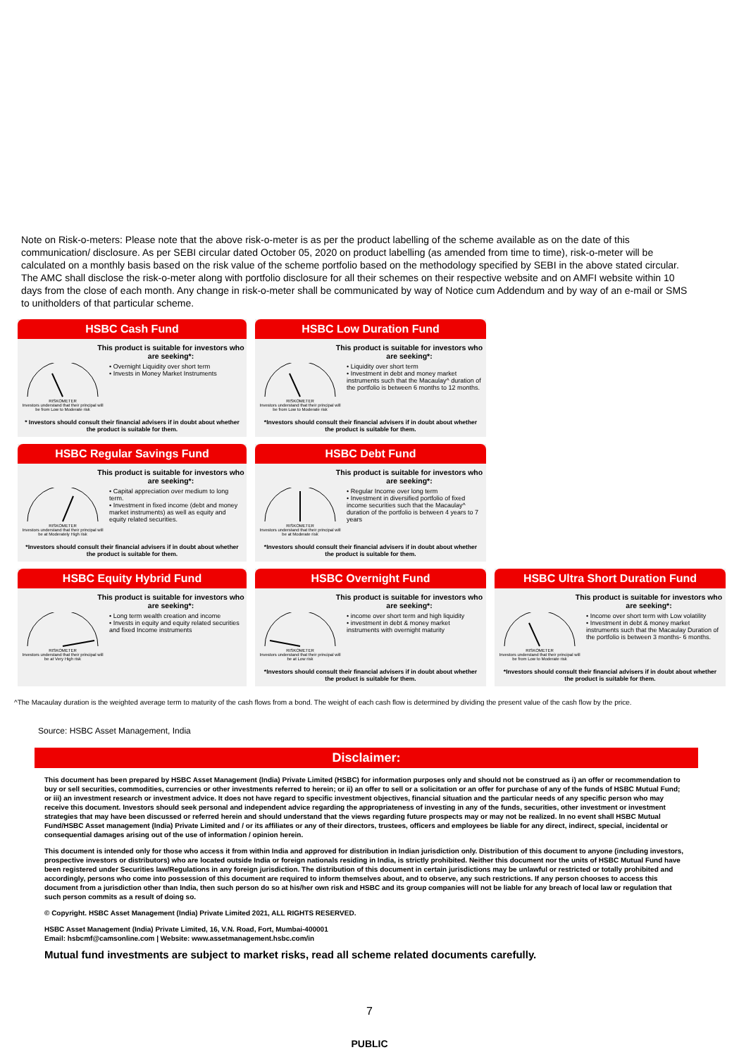Note on Risk-o-meters: Please note that the above risk-o-meter is as per the product labelling of the scheme available as on the date of this communication/ disclosure. As per SEBI circular dated October 05, 2020 on product labelling (as amended from time to time), risk-o-meter will be calculated on a monthly basis based on the risk value of the scheme portfolio based on the methodology specified by SEBI in the above stated circular. The AMC shall disclose the risk-o-meter along with portfolio disclosure for all their schemes on their respective website and on AMFI website within 10 days from the close of each month. Any change in risk-o-meter shall be communicated by way of Notice cum Addendum and by way of an e-mail or SMS to unitholders of that particular scheme.
HSBC Cash Fund
This product is suitable for investors who are seeking*:
RISKOMETER
Investors understand that their principal will be from Low to Moderate risk
• Overnight Liquidity over short term
• Invests in Money Market Instruments
* Investors should consult their financial advisers if in doubt about whether the product is suitable for them.
HSBC Low Duration Fund
This product is suitable for investors who are seeking*:
RISKOMETER
Investors understand that their principal will be from Low to Moderate risk
• Liquidity over short term
• Investment in debt and money market instruments such that the Macaulay^ duration of the portfolio is between 6 months to 12 months.
*Investors should consult their financial advisers if in doubt about whether the product is suitable for them.
HSBC Regular Savings Fund
This product is suitable for investors who are seeking*:
RISKOMETER
Investors understand that their principal will be at Moderately High risk
• Capital appreciation over medium to long term.
• Investment in fixed income (debt and money market instruments) as well as equity and equity related securities.
*Investors should consult their financial advisers if in doubt about whether the product is suitable for them.
HSBC Debt Fund
This product is suitable for investors who are seeking*:
RISKOMETER
Investors understand that their principal will be at Moderate risk
• Regular Income over long term
• Investment in diversified portfolio of fixed income securities such that the Macaulay^ duration of the portfolio is between 4 years to 7 years
*Investors should consult their financial advisers if in doubt about whether the product is suitable for them.
HSBC Equity Hybrid Fund
This product is suitable for investors who are seeking*:
RISKOMETER
Investors understand that their principal will be at Very High risk
• Long term wealth creation and income
• Invests in equity and equity related securities and fixed Income instruments
HSBC Overnight Fund
This product is suitable for investors who are seeking*:
RISKOMETER
Investors understand that their principal will be at Low risk
• income over short term and high liquidity
• investment in debt & money market instruments with overnight maturity
*Investors should consult their financial advisers if in doubt about whether the product is suitable for them.
HSBC Ultra Short Duration Fund
This product is suitable for investors who are seeking*:
RISKOMETER
Investors understand that their principal will be from Low to Moderate risk
• Income over short term with Low volatility
• Investment in debt & money market instruments such that the Macaulay Duration of the portfolio is between 3 months- 6 months.
*Investors should consult their financial advisers if in doubt about whether the product is suitable for them.
^The Macaulay duration is the weighted average term to maturity of the cash flows from a bond. The weight of each cash flow is determined by dividing the present value of the cash flow by the price.
Source: HSBC Asset Management, India
Disclaimer:
This document has been prepared by HSBC Asset Management (India) Private Limited (HSBC) for information purposes only and should not be construed as i) an offer or recommendation to buy or sell securities, commodities, currencies or other investments referred to herein; or ii) an offer to sell or a solicitation or an offer for purchase of any of the funds of HSBC Mutual Fund; or iii) an investment research or investment advice. It does not have regard to specific investment objectives, financial situation and the particular needs of any specific person who may receive this document. Investors should seek personal and independent advice regarding the appropriateness of investing in any of the funds, securities, other investment or investment strategies that may have been discussed or referred herein and should understand that the views regarding future prospects may or may not be realized. In no event shall HSBC Mutual Fund/HSBC Asset management (India) Private Limited and / or its affiliates or any of their directors, trustees, officers and employees be liable for any direct, indirect, special, incidental or consequential damages arising out of the use of information / opinion herein.
This document is intended only for those who access it from within India and approved for distribution in Indian jurisdiction only. Distribution of this document to anyone (including investors, prospective investors or distributors) who are located outside India or foreign nationals residing in India, is strictly prohibited. Neither this document nor the units of HSBC Mutual Fund have been registered under Securities law/Regulations in any foreign jurisdiction. The distribution of this document in certain jurisdictions may be unlawful or restricted or totally prohibited and accordingly, persons who come into possession of this document are required to inform themselves about, and to observe, any such restrictions. If any person chooses to access this document from a jurisdiction other than India, then such person do so at his/her own risk and HSBC and its group companies will not be liable for any breach of local law or regulation that such person commits as a result of doing so.
© Copyright. HSBC Asset Management (India) Private Limited 2021, ALL RIGHTS RESERVED.
HSBC Asset Management (India) Private Limited, 16, V.N. Road, Fort, Mumbai-400001
Email: hsbcmf@camsonline.com | Website: www.assetmanagement.hsbc.com/in
Mutual fund investments are subject to market risks, read all scheme related documents carefully.
7
PUBLIC